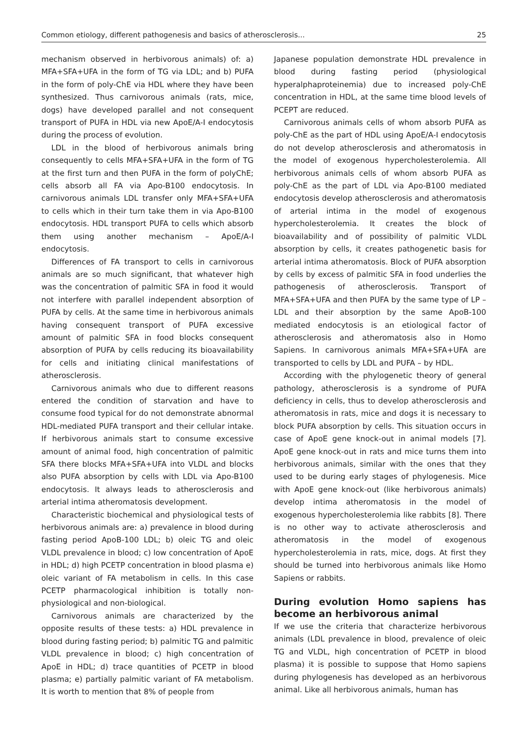Common etiology, different pathogenesis and basics of atherosclerosis... 25
mechanism observed in herbivorous animals) of: a) MFA+SFA+UFA in the form of TG via LDL; and b) PUFA in the form of poly-ChE via HDL where they have been synthesized. Thus carnivorous animals (rats, mice, dogs) have developed parallel and not consequent transport of PUFA in HDL via new ApoE/A-I endocytosis during the process of evolution.
LDL in the blood of herbivorous animals bring consequently to cells MFA+SFA+UFA in the form of TG at the first turn and then PUFA in the form of polyChE; cells absorb all FA via Apo-B100 endocytosis. In carnivorous animals LDL transfer only MFA+SFA+UFA to cells which in their turn take them in via Apo-B100 endocytosis. HDL transport PUFA to cells which absorb them using another mechanism – ApoE/A-I endocytosis.
Differences of FA transport to cells in carnivorous animals are so much significant, that whatever high was the concentration of palmitic SFA in food it would not interfere with parallel independent absorption of PUFA by cells. At the same time in herbivorous animals having consequent transport of PUFA excessive amount of palmitic SFA in food blocks consequent absorption of PUFA by cells reducing its bioavailability for cells and initiating clinical manifestations of atherosclerosis.
Carnivorous animals who due to different reasons entered the condition of starvation and have to consume food typical for do not demonstrate abnormal HDL-mediated PUFA transport and their cellular intake. If herbivorous animals start to consume excessive amount of animal food, high concentration of palmitic SFA there blocks MFA+SFA+UFA into VLDL and blocks also PUFA absorption by cells with LDL via Apo-B100 endocytosis. It always leads to atherosclerosis and arterial intima atheromatosis development.
Characteristic biochemical and physiological tests of herbivorous animals are: a) prevalence in blood during fasting period ApoB-100 LDL; b) oleic TG and oleic VLDL prevalence in blood; c) low concentration of ApoE in HDL; d) high PCETP concentration in blood plasma e) oleic variant of FA metabolism in cells. In this case PCETP pharmacological inhibition is totally non-physiological and non-biological.
Carnivorous animals are characterized by the opposite results of these tests: a) HDL prevalence in blood during fasting period; b) palmitic TG and palmitic VLDL prevalence in blood; c) high concentration of ApoE in HDL; d) trace quantities of PCETP in blood plasma; e) partially palmitic variant of FA metabolism. It is worth to mention that 8% of people from
Japanese population demonstrate HDL prevalence in blood during fasting period (physiological hyperalphaproteinemia) due to increased poly-ChE concentration in HDL, at the same time blood levels of PCEPT are reduced.
Carnivorous animals cells of whom absorb PUFA as poly-ChE as the part of HDL using ApoE/A-I endocytosis do not develop atherosclerosis and atheromatosis in the model of exogenous hypercholesterolemia. All herbivorous animals cells of whom absorb PUFA as poly-ChE as the part of LDL via Apo-B100 mediated endocytosis develop atherosclerosis and atheromatosis of arterial intima in the model of exogenous hypercholesterolemia. It creates the block of bioavailability and of possibility of palmitic VLDL absorption by cells, it creates pathogenetic basis for arterial intima atheromatosis. Block of PUFA absorption by cells by excess of palmitic SFA in food underlies the pathogenesis of atherosclerosis. Transport of MFA+SFA+UFA and then PUFA by the same type of LP – LDL and their absorption by the same ApoB-100 mediated endocytosis is an etiological factor of atherosclerosis and atheromatosis also in Homo Sapiens. In carnivorous animals MFA+SFA+UFA are transported to cells by LDL and PUFA – by HDL.
According with the phylogenetic theory of general pathology, atherosclerosis is a syndrome of PUFA deficiency in cells, thus to develop atherosclerosis and atheromatosis in rats, mice and dogs it is necessary to block PUFA absorption by cells. This situation occurs in case of ApoE gene knock-out in animal models [7]. ApoE gene knock-out in rats and mice turns them into herbivorous animals, similar with the ones that they used to be during early stages of phylogenesis. Mice with ApoE gene knock-out (like herbivorous animals) develop intima atheromatosis in the model of exogenous hypercholesterolemia like rabbits [8]. There is no other way to activate atherosclerosis and atheromatosis in the model of exogenous hypercholesterolemia in rats, mice, dogs. At first they should be turned into herbivorous animals like Homo Sapiens or rabbits.
During evolution Homo sapiens has become an herbivorous animal
If we use the criteria that characterize herbivorous animals (LDL prevalence in blood, prevalence of oleic TG and VLDL, high concentration of PCETP in blood plasma) it is possible to suppose that Homo sapiens during phylogenesis has developed as an herbivorous animal. Like all herbivorous animals, human has